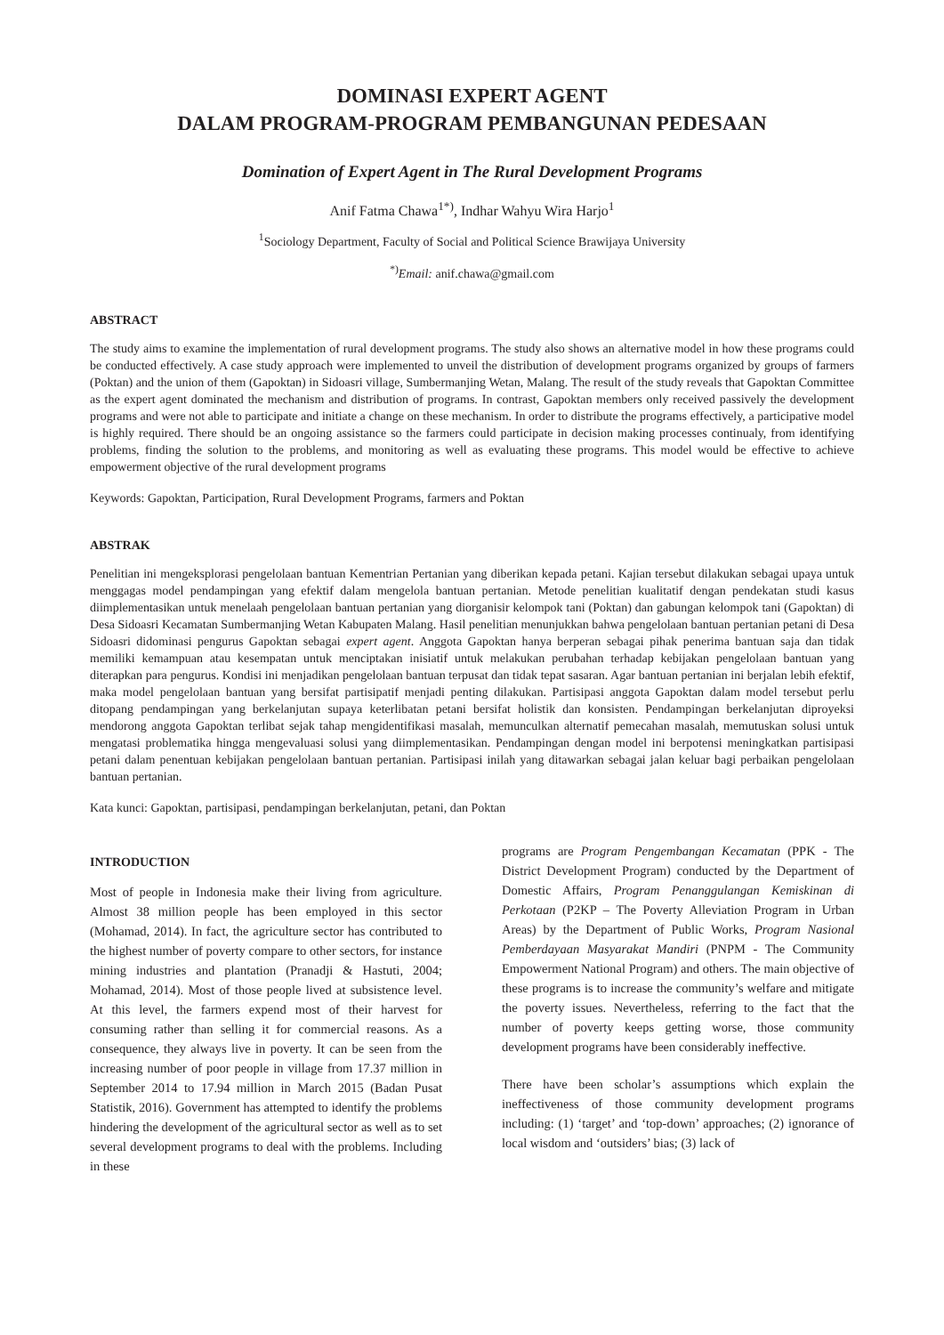DOMINASI EXPERT AGENT
DALAM PROGRAM-PROGRAM PEMBANGUNAN PEDESAAN
Domination of Expert Agent in The Rural Development Programs
Anif Fatma Chawa<sup>1*)</sup>, Indhar Wahyu Wira Harjo<sup>1</sup>
<sup>1</sup> Sociology Department, Faculty of Social and Political Science Brawijaya University
<sup>*)</sup> Email: anif.chawa@gmail.com
ABSTRACT
The study aims to examine the implementation of rural development programs. The study also shows an alternative model in how these programs could be conducted effectively. A case study approach were implemented to unveil the distribution of development programs organized by groups of farmers (Poktan) and the union of them (Gapoktan) in Sidoasri village, Sumbermanjing Wetan, Malang. The result of the study reveals that Gapoktan Committee as the expert agent dominated the mechanism and distribution of programs. In contrast, Gapoktan members only received passively the development programs and were not able to participate and initiate a change on these mechanism. In order to distribute the programs effectively, a participative model is highly required. There should be an ongoing assistance so the farmers could participate in decision making processes continualy, from identifying problems, finding the solution to the problems, and monitoring as well as evaluating these programs. This model would be effective to achieve empowerment objective of the rural development programs
Keywords: Gapoktan, Participation, Rural Development Programs, farmers and Poktan
ABSTRAK
Penelitian ini mengeksplorasi pengelolaan bantuan Kementrian Pertanian yang diberikan kepada petani. Kajian tersebut dilakukan sebagai upaya untuk menggagas model pendampingan yang efektif dalam mengelola bantuan pertanian. Metode penelitian kualitatif dengan pendekatan studi kasus diimplementasikan untuk menelaah pengelolaan bantuan pertanian yang diorganisir kelompok tani (Poktan) dan gabungan kelompok tani (Gapoktan) di Desa Sidoasri Kecamatan Sumbermanjing Wetan Kabupaten Malang. Hasil penelitian menunjukkan bahwa pengelolaan bantuan pertanian petani di Desa Sidoasri didominasi pengurus Gapoktan sebagai expert agent. Anggota Gapoktan hanya berperan sebagai pihak penerima bantuan saja dan tidak memiliki kemampuan atau kesempatan untuk menciptakan inisiatif untuk melakukan perubahan terhadap kebijakan pengelolaan bantuan yang diterapkan para pengurus. Kondisi ini menjadikan pengelolaan bantuan terpusat dan tidak tepat sasaran. Agar bantuan pertanian ini berjalan lebih efektif, maka model pengelolaan bantuan yang bersifat partisipatif menjadi penting dilakukan. Partisipasi anggota Gapoktan dalam model tersebut perlu ditopang pendampingan yang berkelanjutan supaya keterlibatan petani bersifat holistik dan konsisten. Pendampingan berkelanjutan diproyeksi mendorong anggota Gapoktan terlibat sejak tahap mengidentifikasi masalah, memunculkan alternatif pemecahan masalah, memutuskan solusi untuk mengatasi problematika hingga mengevaluasi solusi yang diimplementasikan. Pendampingan dengan model ini berpotensi meningkatkan partisipasi petani dalam penentuan kebijakan pengelolaan bantuan pertanian. Partisipasi inilah yang ditawarkan sebagai jalan keluar bagi perbaikan pengelolaan bantuan pertanian.
Kata kunci: Gapoktan, partisipasi, pendampingan berkelanjutan, petani, dan Poktan
INTRODUCTION
Most of people in Indonesia make their living from agriculture. Almost 38 million people has been employed in this sector (Mohamad, 2014). In fact, the agriculture sector has contributed to the highest number of poverty compare to other sectors, for instance mining industries and plantation (Pranadji & Hastuti, 2004; Mohamad, 2014). Most of those people lived at subsistence level. At this level, the farmers expend most of their harvest for consuming rather than selling it for commercial reasons. As a consequence, they always live in poverty. It can be seen from the increasing number of poor people in village from 17.37 million in September 2014 to 17.94 million in March 2015 (Badan Pusat Statistik, 2016). Government has attempted to identify the problems hindering the development of the agricultural sector as well as to set several development programs to deal with the problems. Including in these
programs are Program Pengembangan Kecamatan (PPK - The District Development Program) conducted by the Department of Domestic Affairs, Program Penanggulangan Kemiskinan di Perkotaan (P2KP – The Poverty Alleviation Program in Urban Areas) by the Department of Public Works, Program Nasional Pemberdayaan Masyarakat Mandiri (PNPM - The Community Empowerment National Program) and others. The main objective of these programs is to increase the community’s welfare and mitigate the poverty issues. Nevertheless, referring to the fact that the number of poverty keeps getting worse, those community development programs have been considerably ineffective.
There have been scholar’s assumptions which explain the ineffectiveness of those community development programs including: (1) ‘target’ and ‘top-down’ approaches; (2) ignorance of local wisdom and ‘outsiders’ bias; (3) lack of